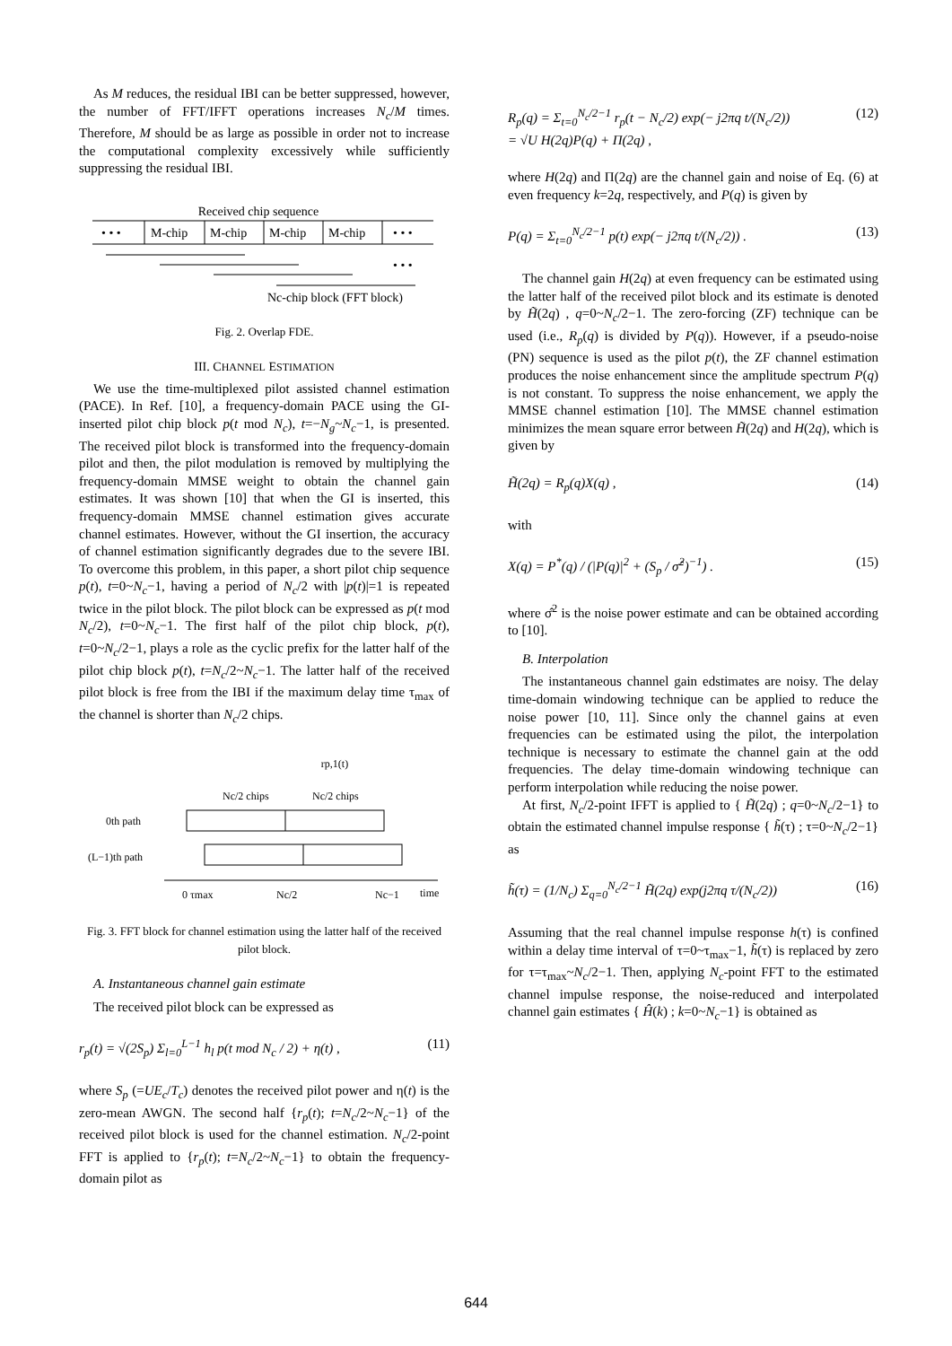As M reduces, the residual IBI can be better suppressed, however, the number of FFT/IFFT operations increases N<sub>c</sub>/M times. Therefore, M should be as large as possible in order not to increase the computational complexity excessively while sufficiently suppressing the residual IBI.
Received chip sequence
• • •
M-chip
M-chip
M-chip
M-chip
• • •
• • •
Nc-chip block (FFT block)
Fig. 2. Overlap FDE.
III. CHANNEL ESTIMATION
We use the time-multiplexed pilot assisted channel estimation (PACE). In Ref. [10], a frequency-domain PACE using the GI-inserted pilot chip block p(t mod N<sub>c</sub>), t=−N<sub>g</sub>~N<sub>c</sub>−1, is presented. The received pilot block is transformed into the frequency-domain pilot and then, the pilot modulation is removed by multiplying the frequency-domain MMSE weight to obtain the channel gain estimates. It was shown [10] that when the GI is inserted, this frequency-domain MMSE channel estimation gives accurate channel estimates. However, without the GI insertion, the accuracy of channel estimation significantly degrades due to the severe IBI. To overcome this problem, in this paper, a short pilot chip sequence p(t), t=0~N<sub>c</sub>−1, having a period of N<sub>c</sub>/2 with |p(t)|=1 is repeated twice in the pilot block. The pilot block can be expressed as p(t mod N<sub>c</sub>/2), t=0~N<sub>c</sub>−1. The first half of the pilot chip block, p(t), t=0~N<sub>c</sub>/2−1, plays a role as the cyclic prefix for the latter half of the pilot chip block p(t), t=N<sub>c</sub>/2~N<sub>c</sub>−1. The latter half of the received pilot block is free from the IBI if the maximum delay time τ<sub>max</sub> of the channel is shorter than N<sub>c</sub>/2 chips.
rp,1(t)
Nc/2 chips
Nc/2 chips
0th path
(L−1)th path
0 τmax
Nc/2
Nc−1
time
Fig. 3. FFT block for channel estimation using the latter half of the received pilot block.
A. Instantaneous channel gain estimate
The received pilot block can be expressed as
r<sub>p</sub>(t) = √(2S<sub>p</sub>) Σ<sub>l=0</sub><sup>L−1</sup> h<sub>l</sub> p(t mod N<sub>c</sub> / 2) + η(t) , (11)
where S<sub>p</sub> (=UE<sub>c</sub>/T<sub>c</sub>) denotes the received pilot power and η(t) is the zero-mean AWGN. The second half {r<sub>p</sub>(t); t=N<sub>c</sub>/2~N<sub>c</sub>−1} of the received pilot block is used for the channel estimation. N<sub>c</sub>/2-point FFT is applied to {r<sub>p</sub>(t); t=N<sub>c</sub>/2~N<sub>c</sub>−1} to obtain the frequency-domain pilot as
R<sub>p</sub>(q) = Σ<sub>t=0</sub><sup>N<sub>c</sub>/2−1</sup> r<sub>p</sub>(t − N<sub>c</sub>/2) exp(− j2πq t/(N<sub>c</sub>/2))
= √U H(2q)P(q) + Π(2q) , (12)
where H(2q) and Π(2q) are the channel gain and noise of Eq. (6) at even frequency k=2q, respectively, and P(q) is given by
P(q) = Σ<sub>t=0</sub><sup>N<sub>c</sub>/2−1</sup> p(t) exp(− j2πq t/(N<sub>c</sub>/2)) . (13)
The channel gain H(2q) at even frequency can be estimated using the latter half of the received pilot block and its estimate is denoted by H̃(2q) , q=0~N<sub>c</sub>/2−1. The zero-forcing (ZF) technique can be used (i.e., R<sub>p</sub>(q) is divided by P(q)). However, if a pseudo-noise (PN) sequence is used as the pilot p(t), the ZF channel estimation produces the noise enhancement since the amplitude spectrum P(q) is not constant. To suppress the noise enhancement, we apply the MMSE channel estimation [10]. The MMSE channel estimation minimizes the mean square error between H̃(2q) and H(2q), which is given by
H̃(2q) = R<sub>p</sub>(q)X(q) , (14)
with
X(q) = P<sup>*</sup>(q) / (|P(q)|<sup>2</sup> + (S<sub>p</sub> / σ̂<sup>2</sup>)<sup>−1</sup>) . (15)
where σ̂<sup>2</sup> is the noise power estimate and can be obtained according to [10].
B. Interpolation
The instantaneous channel gain edstimates are noisy. The delay time-domain windowing technique can be applied to reduce the noise power [10, 11]. Since only the channel gains at even frequencies can be estimated using the pilot, the interpolation technique is necessary to estimate the channel gain at the odd frequencies. The delay time-domain windowing technique can perform interpolation while reducing the noise power.
At first, N<sub>c</sub>/2-point IFFT is applied to { H̃(2q) ; q=0~N<sub>c</sub>/2−1} to obtain the estimated channel impulse response { h̃(τ) ; τ=0~N<sub>c</sub>/2−1} as
h̃(τ) = (1/N<sub>c</sub>) Σ<sub>q=0</sub><sup>N<sub>c</sub>/2−1</sup> H̃(2q) exp(j2πq τ/(N<sub>c</sub>/2)) (16)
Assuming that the real channel impulse response h(τ) is confined within a delay time interval of τ=0~τ<sub>max</sub>−1, h̃(τ) is replaced by zero for τ=τ<sub>max</sub>~N<sub>c</sub>/2−1. Then, applying N<sub>c</sub>-point FFT to the estimated channel impulse response, the noise-reduced and interpolated channel gain estimates { Ĥ(k) ; k=0~N<sub>c</sub>−1} is obtained as
644